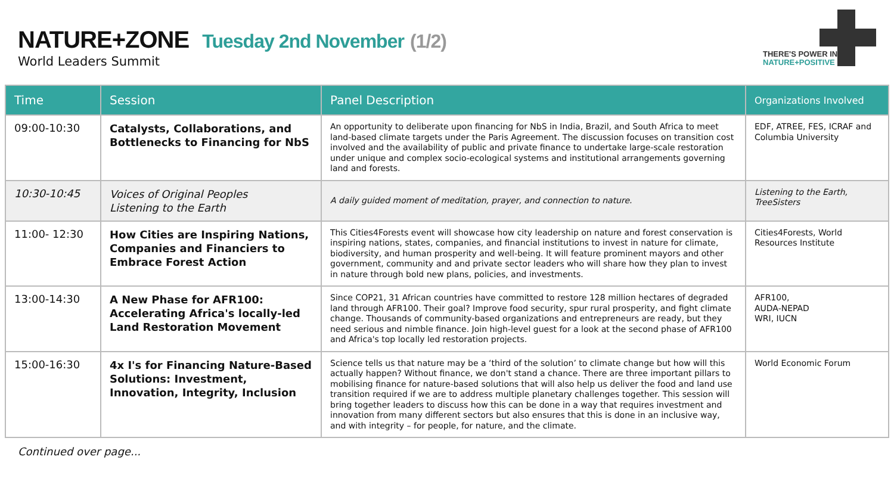NATURE+ZONE Tuesday 2nd November (1/2)
World Leaders Summit
THERE'S POWER IN
NATURE+POSITIVE
| Time | Session | Panel Description | Organizations Involved |
| --- | --- | --- | --- |
| 09:00-10:30 | Catalysts, Collaborations, and Bottlenecks to Financing for NbS | An opportunity to deliberate upon financing for NbS in India, Brazil, and South Africa to meet land-based climate targets under the Paris Agreement. The discussion focuses on transition cost involved and the availability of public and private finance to undertake large-scale restoration under unique and complex socio-ecological systems and institutional arrangements governing land and forests. | EDF, ATREE, FES, ICRAF and Columbia University |
| 10:30-10:45 | Voices of Original Peoples Listening to the Earth | A daily guided moment of meditation, prayer, and connection to nature. | Listening to the Earth, TreeSisters |
| 11:00- 12:30 | How Cities are Inspiring Nations, Companies and Financiers to Embrace Forest Action | This Cities4Forests event will showcase how city leadership on nature and forest conservation is inspiring nations, states, companies, and financial institutions to invest in nature for climate, biodiversity, and human prosperity and well-being. It will feature prominent mayors and other government, community and and private sector leaders who will share how they plan to invest in nature through bold new plans, policies, and investments. | Cities4Forests, World Resources Institute |
| 13:00-14:30 | A New Phase for AFR100: Accelerating Africa's locally-led Land Restoration Movement | Since COP21, 31 African countries have committed to restore 128 million hectares of degraded land through AFR100. Their goal? Improve food security, spur rural prosperity, and fight climate change. Thousands of community-based organizations and entrepreneurs are ready, but they need serious and nimble finance. Join high-level guest for a look at the second phase of AFR100 and Africa's top locally led restoration projects. | AFR100, AUDA-NEPAD WRI, IUCN |
| 15:00-16:30 | 4x I's for Financing Nature-Based Solutions: Investment, Innovation, Integrity, Inclusion | Science tells us that nature may be a ‘third of the solution’ to climate change but how will this actually happen? Without finance, we don't stand a chance. There are three important pillars to mobilising finance for nature-based solutions that will also help us deliver the food and land use transition required if we are to address multiple planetary challenges together. This session will bring together leaders to discuss how this can be done in a way that requires investment and innovation from many different sectors but also ensures that this is done in an inclusive way, and with integrity – for people, for nature, and the climate. | World Economic Forum |
Continued over page...